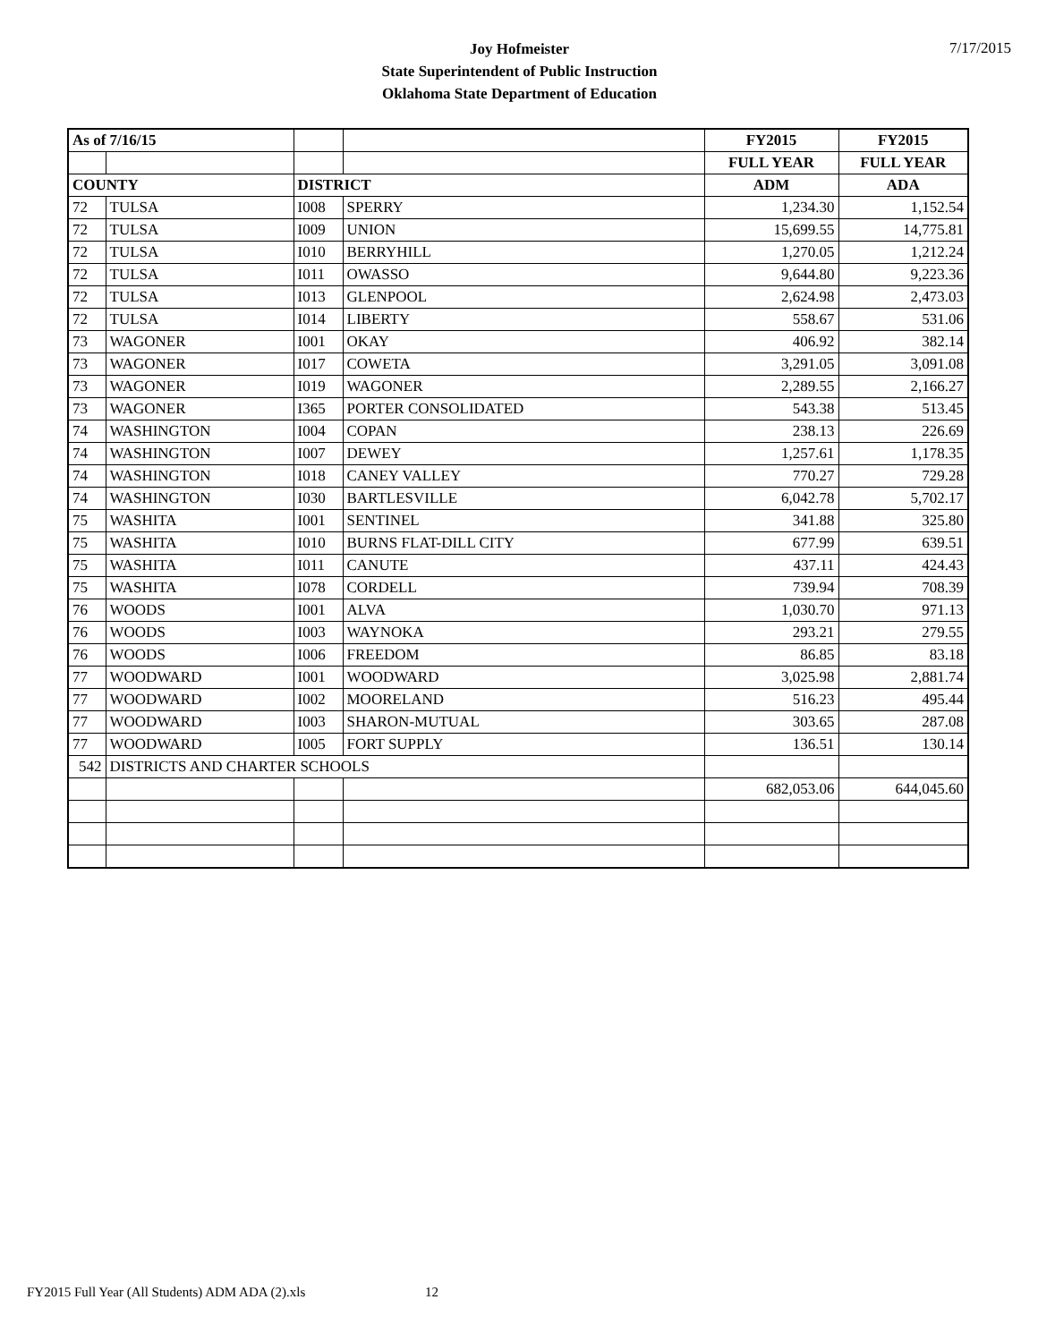Joy Hofmeister
State Superintendent of Public Instruction
Oklahoma State Department of Education
7/17/2015
| As of 7/16/15 | | | | FY2015 | FY2015 |
| | | | | FULL YEAR | FULL YEAR |
| COUNTY | | DISTRICT | | ADM | ADA |
| 72 | TULSA | I008 | SPERRY | 1,234.30 | 1,152.54 |
| 72 | TULSA | I009 | UNION | 15,699.55 | 14,775.81 |
| 72 | TULSA | I010 | BERRYHILL | 1,270.05 | 1,212.24 |
| 72 | TULSA | I011 | OWASSO | 9,644.80 | 9,223.36 |
| 72 | TULSA | I013 | GLENPOOL | 2,624.98 | 2,473.03 |
| 72 | TULSA | I014 | LIBERTY | 558.67 | 531.06 |
| 73 | WAGONER | I001 | OKAY | 406.92 | 382.14 |
| 73 | WAGONER | I017 | COWETA | 3,291.05 | 3,091.08 |
| 73 | WAGONER | I019 | WAGONER | 2,289.55 | 2,166.27 |
| 73 | WAGONER | I365 | PORTER CONSOLIDATED | 543.38 | 513.45 |
| 74 | WASHINGTON | I004 | COPAN | 238.13 | 226.69 |
| 74 | WASHINGTON | I007 | DEWEY | 1,257.61 | 1,178.35 |
| 74 | WASHINGTON | I018 | CANEY VALLEY | 770.27 | 729.28 |
| 74 | WASHINGTON | I030 | BARTLESVILLE | 6,042.78 | 5,702.17 |
| 75 | WASHITA | I001 | SENTINEL | 341.88 | 325.80 |
| 75 | WASHITA | I010 | BURNS FLAT-DILL CITY | 677.99 | 639.51 |
| 75 | WASHITA | I011 | CANUTE | 437.11 | 424.43 |
| 75 | WASHITA | I078 | CORDELL | 739.94 | 708.39 |
| 76 | WOODS | I001 | ALVA | 1,030.70 | 971.13 |
| 76 | WOODS | I003 | WAYNOKA | 293.21 | 279.55 |
| 76 | WOODS | I006 | FREEDOM | 86.85 | 83.18 |
| 77 | WOODWARD | I001 | WOODWARD | 3,025.98 | 2,881.74 |
| 77 | WOODWARD | I002 | MOORELAND | 516.23 | 495.44 |
| 77 | WOODWARD | I003 | SHARON-MUTUAL | 303.65 | 287.08 |
| 77 | WOODWARD | I005 | FORT SUPPLY | 136.51 | 130.14 |
| 542 | DISTRICTS AND CHARTER SCHOOLS | | | | |
| | | | | 682,053.06 | 644,045.60 |
FY2015 Full Year (All Students) ADM ADA (2).xls 12